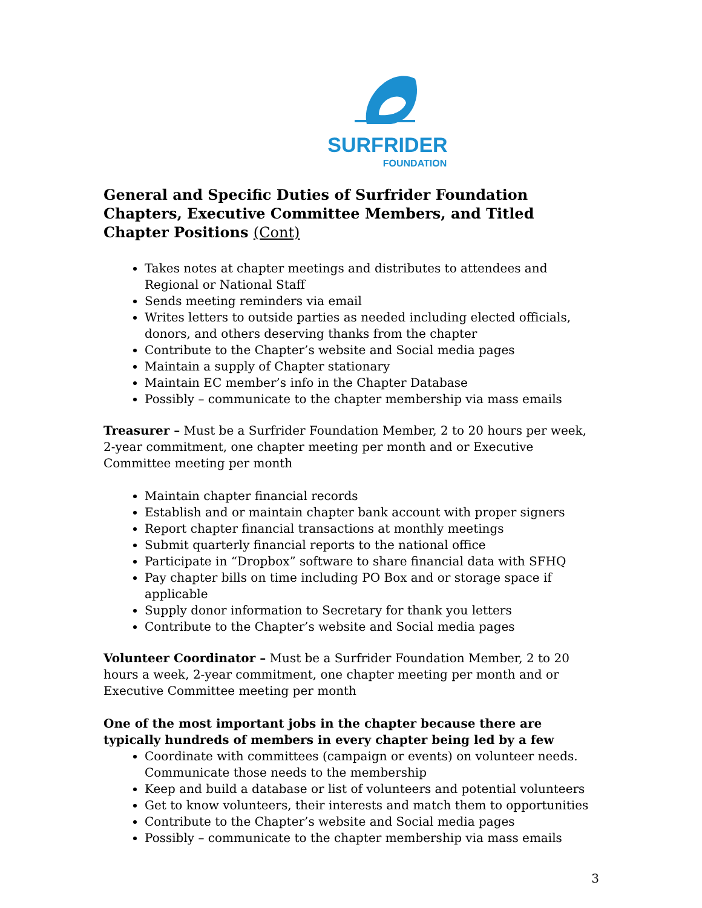SURFRIDER
FOUNDATION
General and Specific Duties of Surfrider Foundation Chapters, Executive Committee Members, and Titled Chapter Positions (Cont)
Takes notes at chapter meetings and distributes to attendees and Regional or National Staff
Sends meeting reminders via email
Writes letters to outside parties as needed including elected officials, donors, and others deserving thanks from the chapter
Contribute to the Chapter’s website and Social media pages
Maintain a supply of Chapter stationary
Maintain EC member’s info in the Chapter Database
Possibly – communicate to the chapter membership via mass emails
Treasurer – Must be a Surfrider Foundation Member, 2 to 20 hours per week, 2-year commitment, one chapter meeting per month and or Executive Committee meeting per month
Maintain chapter financial records
Establish and or maintain chapter bank account with proper signers
Report chapter financial transactions at monthly meetings
Submit quarterly financial reports to the national office
Participate in “Dropbox” software to share financial data with SFHQ
Pay chapter bills on time including PO Box and or storage space if applicable
Supply donor information to Secretary for thank you letters
Contribute to the Chapter’s website and Social media pages
Volunteer Coordinator – Must be a Surfrider Foundation Member, 2 to 20 hours a week, 2-year commitment, one chapter meeting per month and or Executive Committee meeting per month
One of the most important jobs in the chapter because there are typically hundreds of members in every chapter being led by a few
Coordinate with committees (campaign or events) on volunteer needs. Communicate those needs to the membership
Keep and build a database or list of volunteers and potential volunteers
Get to know volunteers, their interests and match them to opportunities
Contribute to the Chapter’s website and Social media pages
Possibly – communicate to the chapter membership via mass emails
3